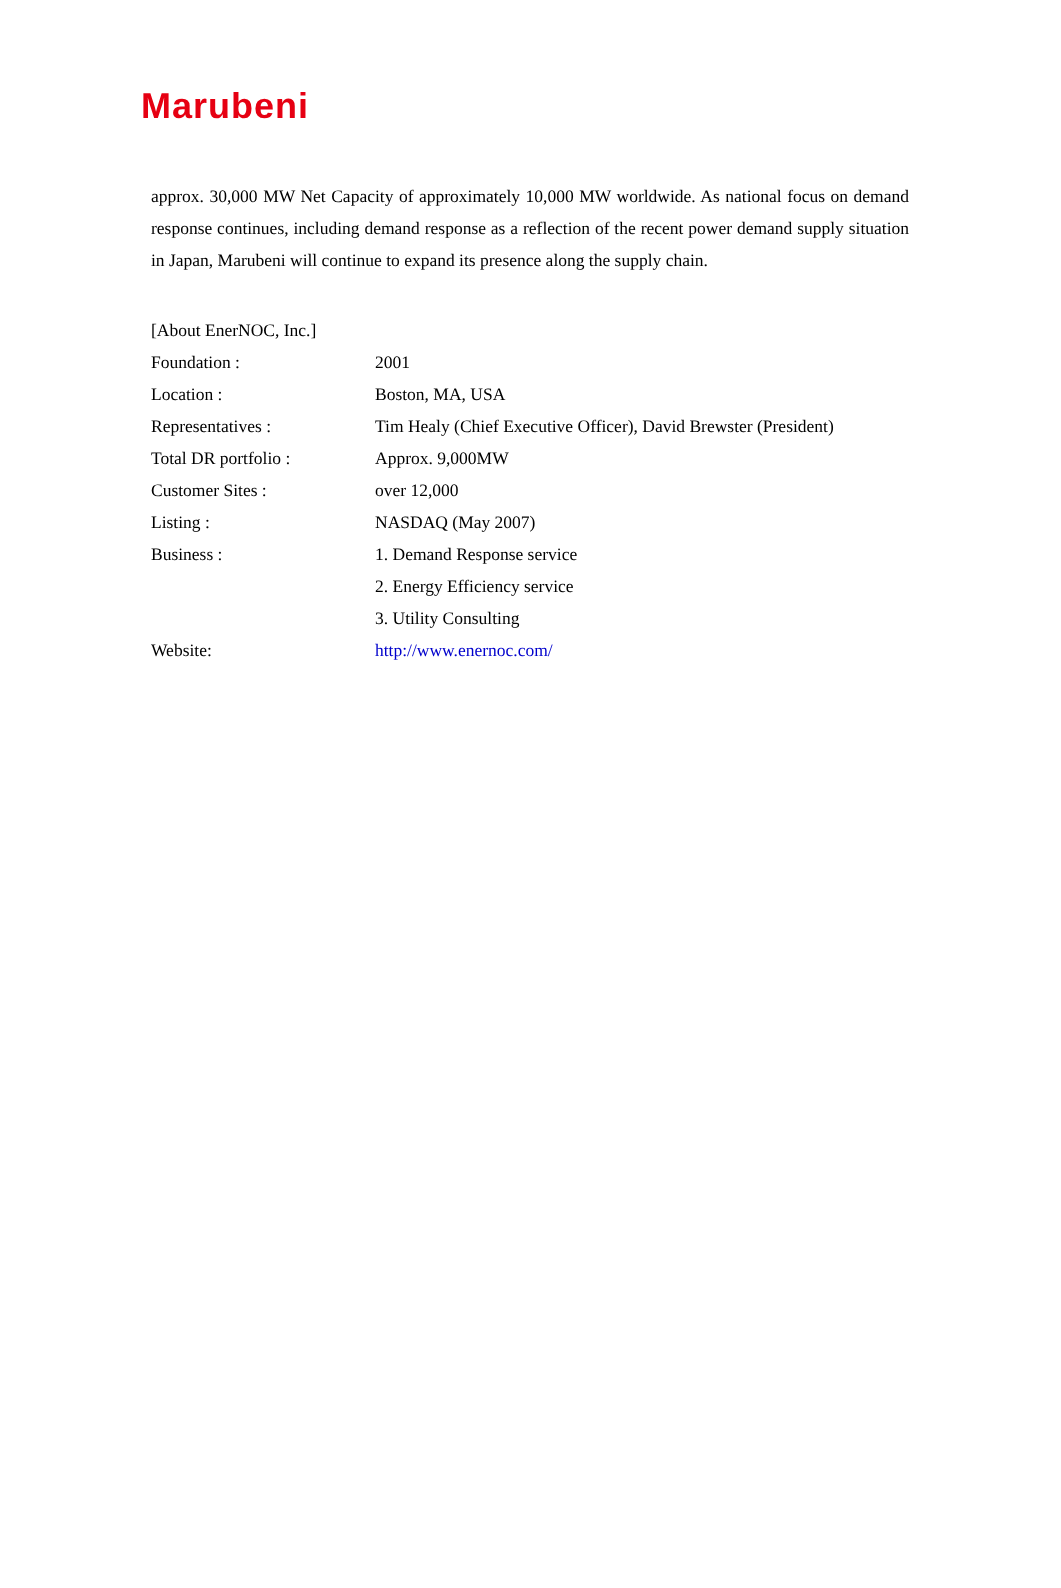Marubeni
approx. 30,000 MW Net Capacity of approximately 10,000 MW worldwide. As national focus on demand response continues, including demand response as a reflection of the recent power demand supply situation in Japan, Marubeni will continue to expand its presence along the supply chain.
[About EnerNOC, Inc.]
| Foundation : | 2001 |
| Location : | Boston, MA, USA |
| Representatives : | Tim Healy (Chief Executive Officer), David Brewster (President) |
| Total DR portfolio : | Approx. 9,000MW |
| Customer Sites : | over 12,000 |
| Listing : | NASDAQ (May 2007) |
| Business : | 1. Demand Response service |
| | 2. Energy Efficiency service |
| | 3. Utility Consulting |
| Website: | http://www.enernoc.com/ |